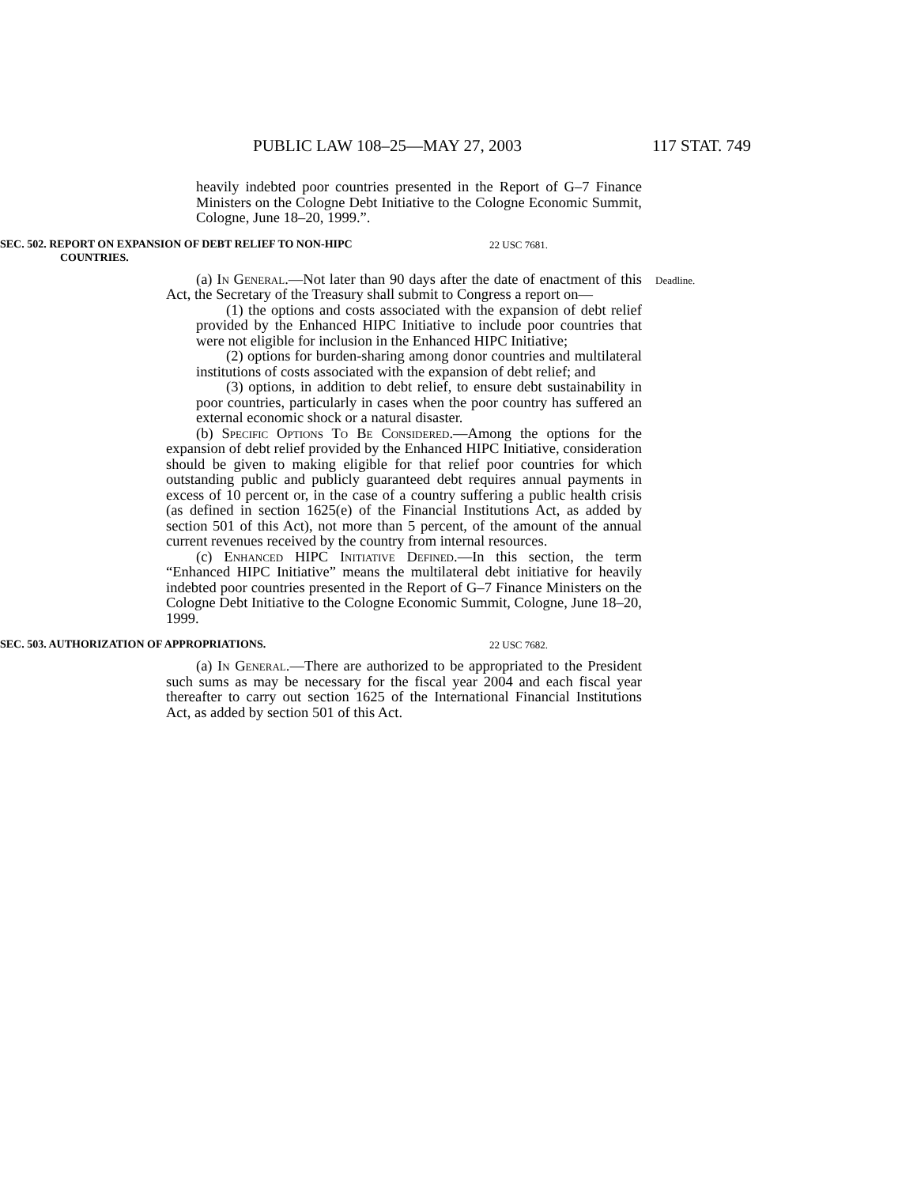PUBLIC LAW 108–25—MAY 27, 2003 117 STAT. 749
heavily indebted poor countries presented in the Report of G–7 Finance Ministers on the Cologne Debt Initiative to the Cologne Economic Summit, Cologne, June 18–20, 1999.”.
SEC. 502. REPORT ON EXPANSION OF DEBT RELIEF TO NON-HIPC
COUNTRIES.
22 USC 7681.
(a) In General.—Not later than 90 days after the date of enactment of this Act, the Secretary of the Treasury shall submit to Congress a report on—
Deadline.
(1) the options and costs associated with the expansion of debt relief provided by the Enhanced HIPC Initiative to include poor countries that were not eligible for inclusion in the Enhanced HIPC Initiative;
(2) options for burden-sharing among donor countries and multilateral institutions of costs associated with the expansion of debt relief; and
(3) options, in addition to debt relief, to ensure debt sustainability in poor countries, particularly in cases when the poor country has suffered an external economic shock or a natural disaster.
(b) Specific Options To Be Considered.—Among the options for the expansion of debt relief provided by the Enhanced HIPC Initiative, consideration should be given to making eligible for that relief poor countries for which outstanding public and publicly guaranteed debt requires annual payments in excess of 10 percent or, in the case of a country suffering a public health crisis (as defined in section 1625(e) of the Financial Institutions Act, as added by section 501 of this Act), not more than 5 percent, of the amount of the annual current revenues received by the country from internal resources.
(c) Enhanced HIPC Initiative Defined.—In this section, the term “Enhanced HIPC Initiative” means the multilateral debt initiative for heavily indebted poor countries presented in the Report of G–7 Finance Ministers on the Cologne Debt Initiative to the Cologne Economic Summit, Cologne, June 18–20, 1999.
SEC. 503. AUTHORIZATION OF APPROPRIATIONS.
22 USC 7682.
(a) In General.—There are authorized to be appropriated to the President such sums as may be necessary for the fiscal year 2004 and each fiscal year thereafter to carry out section 1625 of the International Financial Institutions Act, as added by section 501 of this Act.